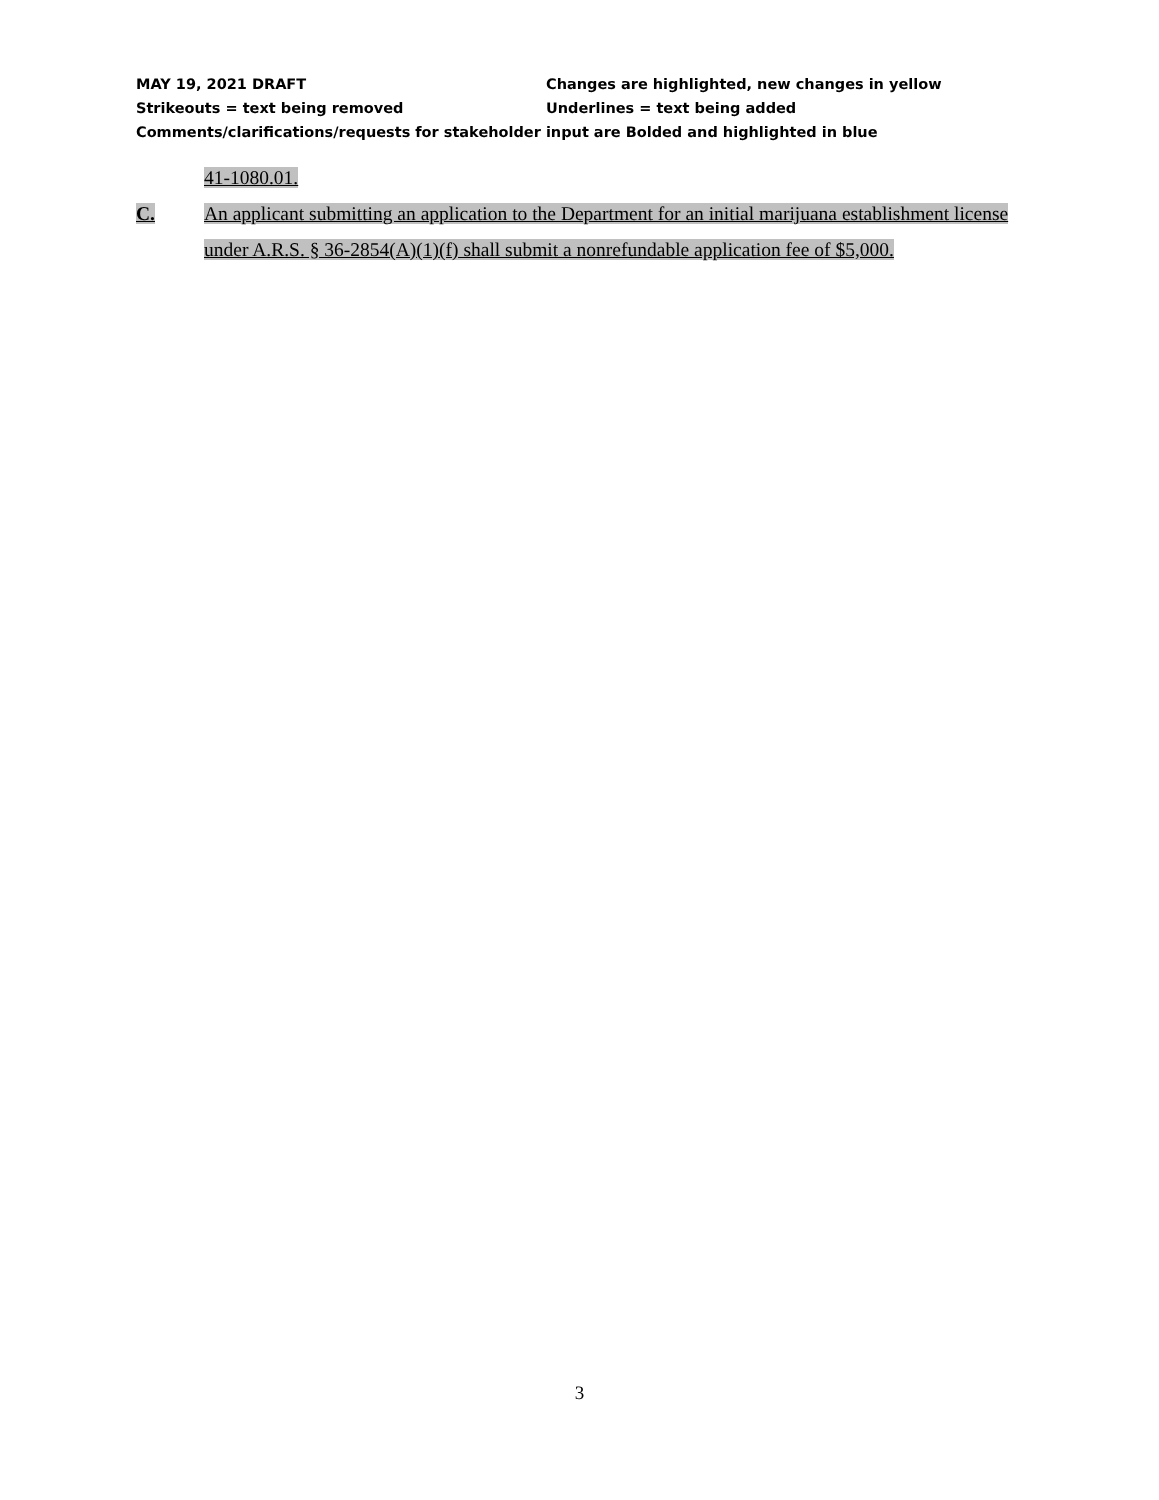MAY 19, 2021 DRAFT Changes are highlighted, new changes in yellow
Strikeouts = text being removed Underlines = text being added
Comments/clarifications/requests for stakeholder input are Bolded and highlighted in blue
41-1080.01.
C. An applicant submitting an application to the Department for an initial marijuana establishment license under A.R.S. § 36-2854(A)(1)(f) shall submit a nonrefundable application fee of $5,000.
3